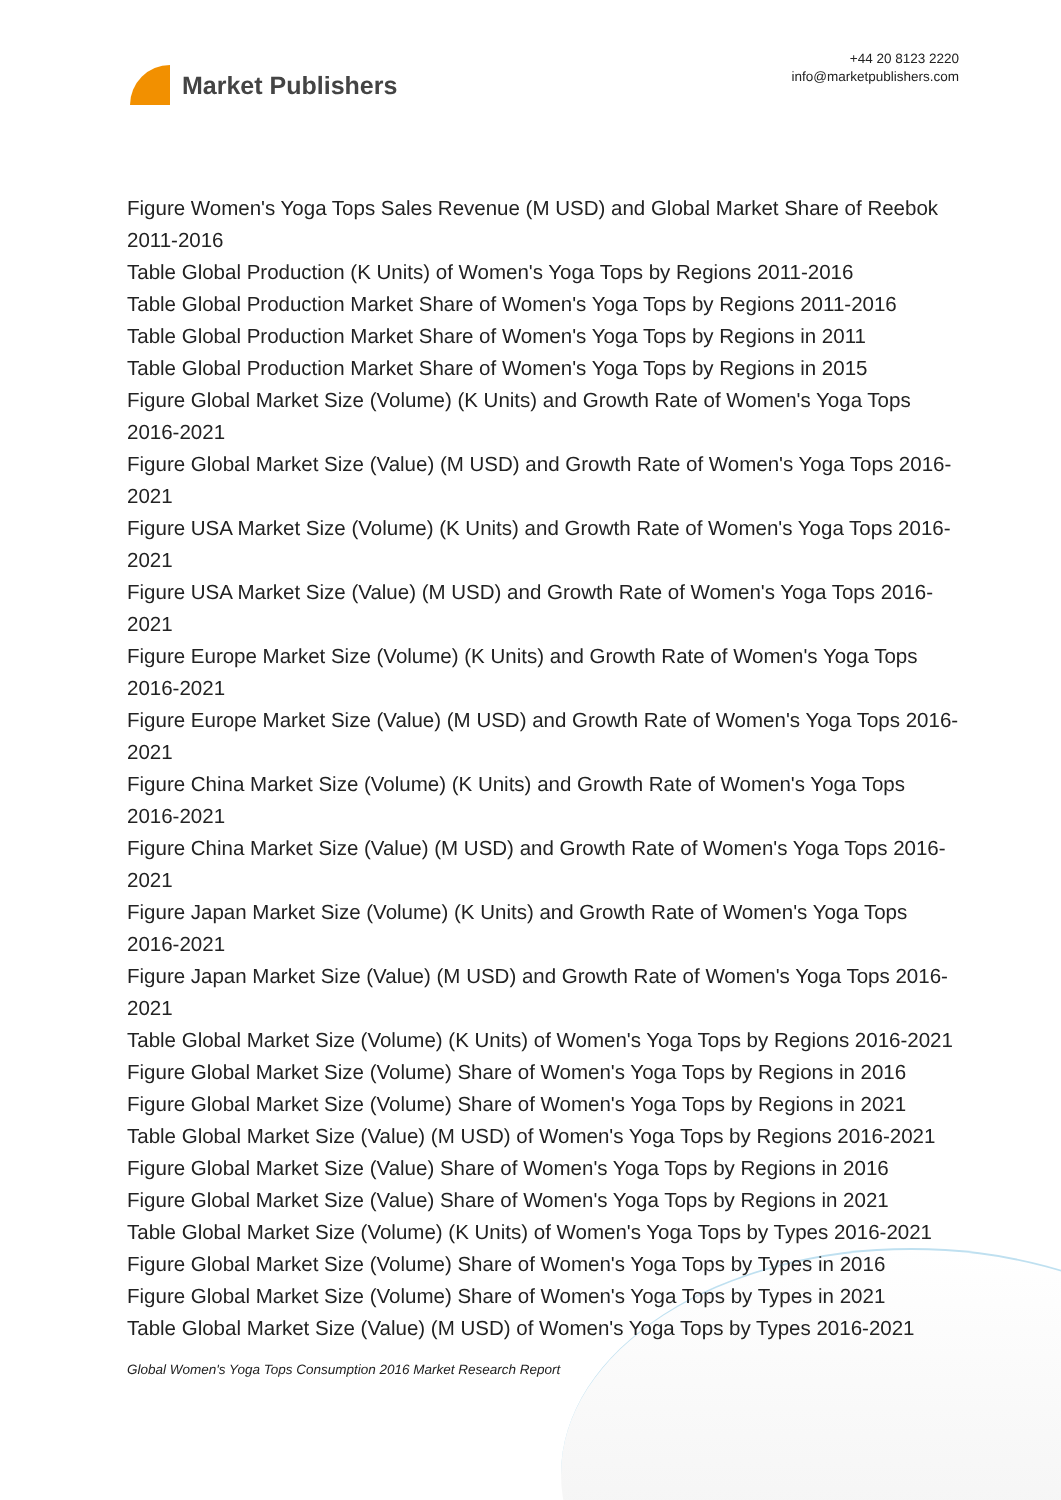Market Publishers
+44 20 8123 2220
info@marketpublishers.com
Figure Women's Yoga Tops Sales Revenue (M USD) and Global Market Share of Reebok 2011-2016
Table Global Production (K Units) of Women's Yoga Tops by Regions 2011-2016
Table Global Production Market Share of Women's Yoga Tops by Regions 2011-2016
Table Global Production Market Share of Women's Yoga Tops by Regions in 2011
Table Global Production Market Share of Women's Yoga Tops by Regions in 2015
Figure Global Market Size (Volume) (K Units) and Growth Rate of Women's Yoga Tops 2016-2021
Figure Global Market Size (Value) (M USD) and Growth Rate of Women's Yoga Tops 2016-2021
Figure USA Market Size (Volume) (K Units) and Growth Rate of Women's Yoga Tops 2016-2021
Figure USA Market Size (Value) (M USD) and Growth Rate of Women's Yoga Tops 2016-2021
Figure Europe Market Size (Volume) (K Units) and Growth Rate of Women's Yoga Tops 2016-2021
Figure Europe Market Size (Value) (M USD) and Growth Rate of Women's Yoga Tops 2016-2021
Figure China Market Size (Volume) (K Units) and Growth Rate of Women's Yoga Tops 2016-2021
Figure China Market Size (Value) (M USD) and Growth Rate of Women's Yoga Tops 2016-2021
Figure Japan Market Size (Volume) (K Units) and Growth Rate of Women's Yoga Tops 2016-2021
Figure Japan Market Size (Value) (M USD) and Growth Rate of Women's Yoga Tops 2016-2021
Table Global Market Size (Volume) (K Units) of Women's Yoga Tops by Regions 2016-2021
Figure Global Market Size (Volume) Share of Women's Yoga Tops by Regions in 2016
Figure Global Market Size (Volume) Share of Women's Yoga Tops by Regions in 2021
Table Global Market Size (Value) (M USD) of Women's Yoga Tops by Regions 2016-2021
Figure Global Market Size (Value) Share of Women's Yoga Tops by Regions in 2016
Figure Global Market Size (Value) Share of Women's Yoga Tops by Regions in 2021
Table Global Market Size (Volume) (K Units) of Women's Yoga Tops by Types 2016-2021
Figure Global Market Size (Volume) Share of Women's Yoga Tops by Types in 2016
Figure Global Market Size (Volume) Share of Women's Yoga Tops by Types in 2021
Table Global Market Size (Value) (M USD) of Women's Yoga Tops by Types 2016-2021
Global Women's Yoga Tops Consumption 2016 Market Research Report